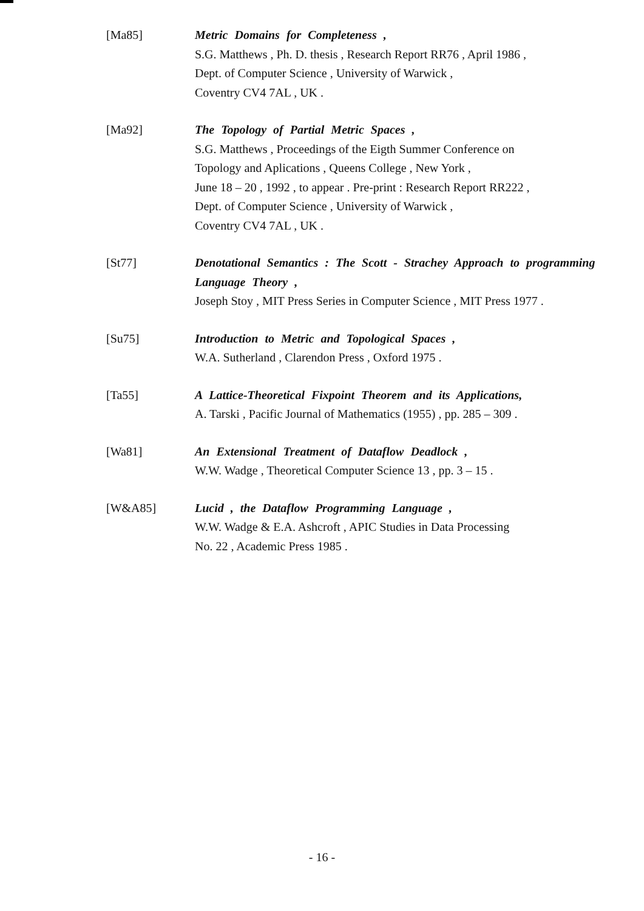[Ma85] Metric Domains for Completeness ,
S.G. Matthews , Ph. D. thesis , Research Report RR76 , April 1986 ,
Dept. of Computer Science , University of Warwick ,
Coventry CV4 7AL , UK .
[Ma92] The Topology of Partial Metric Spaces ,
S.G. Matthews , Proceedings of the Eigth Summer Conference on
Topology and Aplications , Queens College , New York ,
June 18 – 20 , 1992 , to appear . Pre-print : Research Report RR222 ,
Dept. of Computer Science , University of Warwick ,
Coventry CV4 7AL , UK .
[St77] Denotational Semantics : The Scott - Strachey Approach to programming Language Theory ,
Joseph Stoy , MIT Press Series in Computer Science , MIT Press 1977 .
[Su75] Introduction to Metric and Topological Spaces ,
W.A. Sutherland , Clarendon Press , Oxford 1975 .
[Ta55] A Lattice-Theoretical Fixpoint Theorem and its Applications,
A. Tarski , Pacific Journal of Mathematics (1955) , pp. 285 – 309 .
[Wa81] An Extensional Treatment of Dataflow Deadlock ,
W.W. Wadge , Theoretical Computer Science 13 , pp. 3 – 15 .
[W&A85] Lucid , the Dataflow Programming Language ,
W.W. Wadge & E.A. Ashcroft , APIC Studies in Data Processing
No. 22 , Academic Press 1985 .
- 16 -